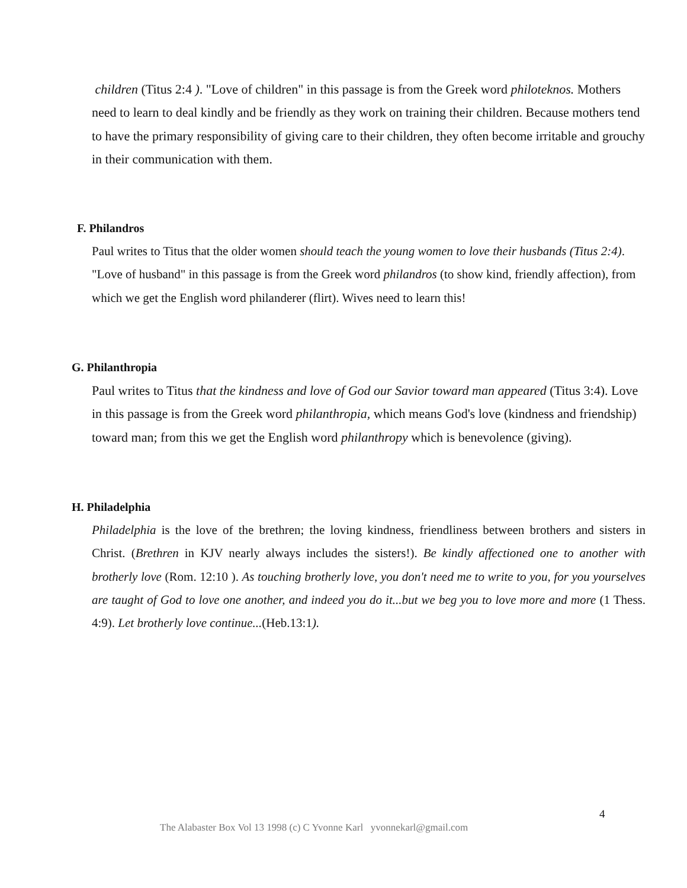children (Titus 2:4 ). "Love of children" in this passage is from the Greek word philoteknos. Mothers need to learn to deal kindly and be friendly as they work on training their children. Because mothers tend to have the primary responsibility of giving care to their children, they often become irritable and grouchy in their communication with them.
F. Philandros
Paul writes to Titus that the older women should teach the young women to love their husbands (Titus 2:4). "Love of husband" in this passage is from the Greek word philandros (to show kind, friendly affection), from which we get the English word philanderer (flirt). Wives need to learn this!
G. Philanthropia
Paul writes to Titus that the kindness and love of God our Savior toward man appeared (Titus 3:4). Love in this passage is from the Greek word philanthropia, which means God's love (kindness and friendship) toward man; from this we get the English word philanthropy which is benevolence (giving).
H. Philadelphia
Philadelphia is the love of the brethren; the loving kindness, friendliness between brothers and sisters in Christ. (Brethren in KJV nearly always includes the sisters!). Be kindly affectioned one to another with brotherly love (Rom. 12:10 ). As touching brotherly love, you don't need me to write to you, for you yourselves are taught of God to love one another, and indeed you do it...but we beg you to love more and more (1 Thess. 4:9). Let brotherly love continue...(Heb.13:1).
4
The Alabaster Box Vol 13 1998 (c) C Yvonne Karl yvonnekarl@gmail.com